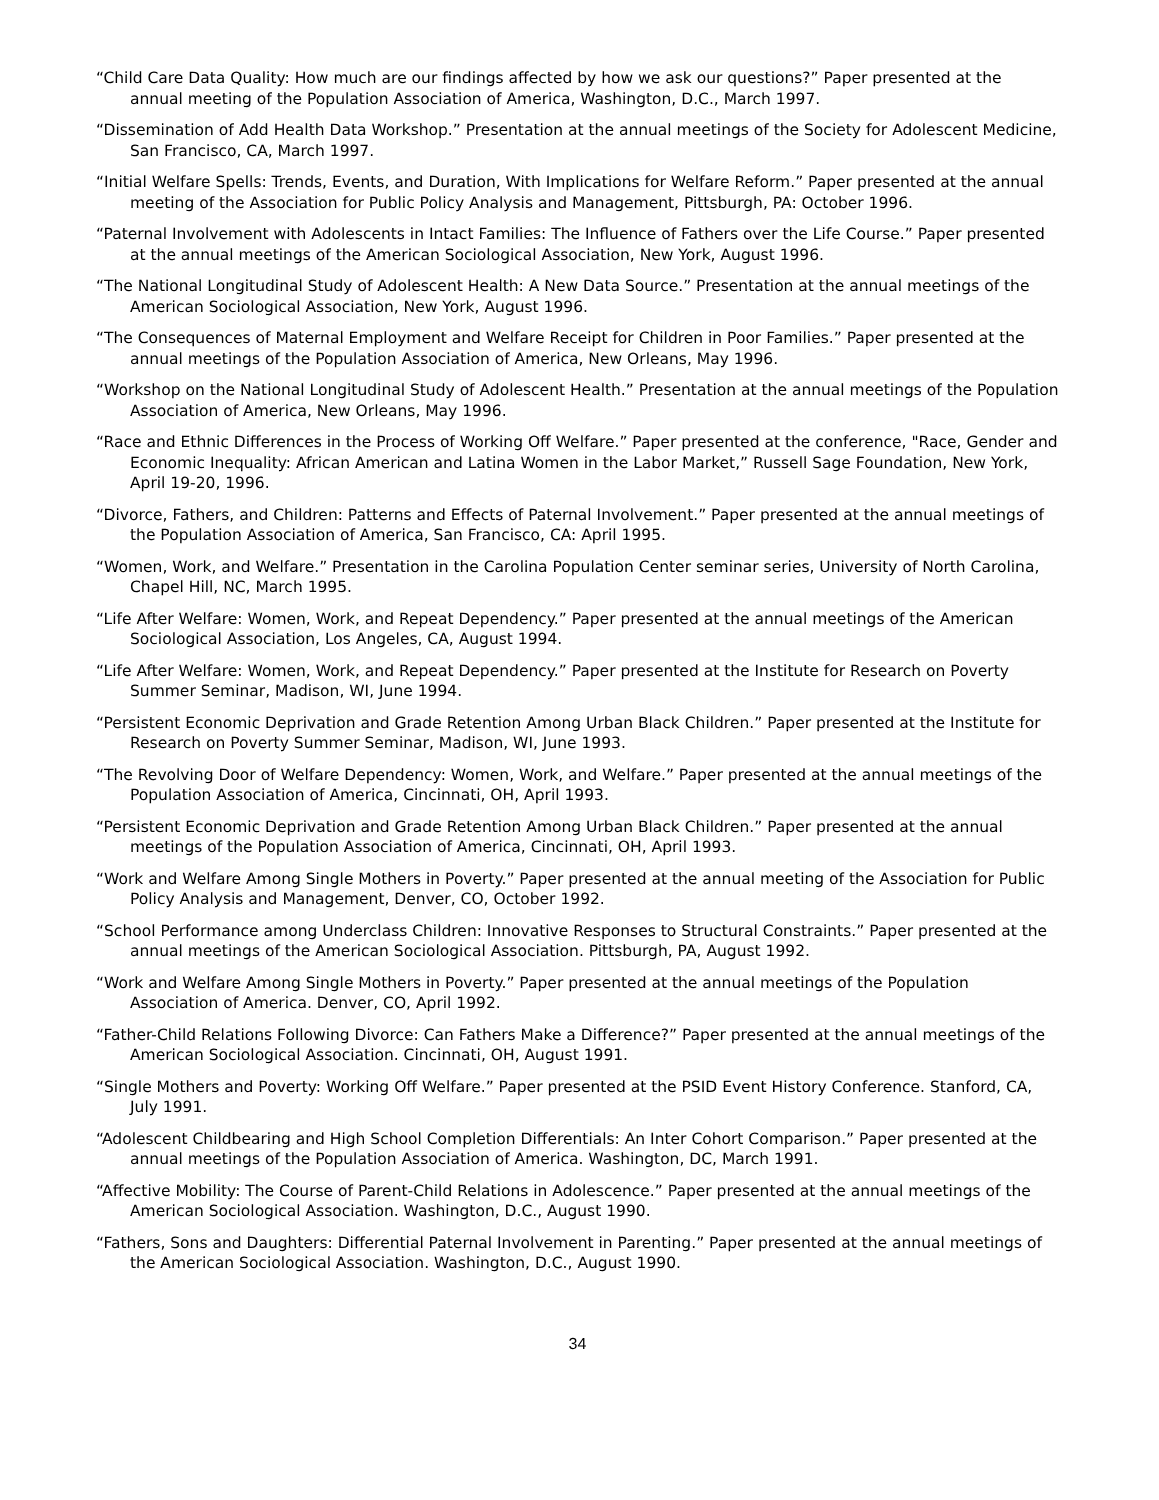“Child Care Data Quality: How much are our findings affected by how we ask our questions?” Paper presented at the annual meeting of the Population Association of America, Washington, D.C., March 1997.
“Dissemination of Add Health Data Workshop.” Presentation at the annual meetings of the Society for Adolescent Medicine, San Francisco, CA, March 1997.
“Initial Welfare Spells: Trends, Events, and Duration, With Implications for Welfare Reform.” Paper presented at the annual meeting of the Association for Public Policy Analysis and Management, Pittsburgh, PA: October 1996.
“Paternal Involvement with Adolescents in Intact Families: The Influence of Fathers over the Life Course.” Paper presented at the annual meetings of the American Sociological Association, New York, August 1996.
“The National Longitudinal Study of Adolescent Health: A New Data Source.” Presentation at the annual meetings of the American Sociological Association, New York, August 1996.
“The Consequences of Maternal Employment and Welfare Receipt for Children in Poor Families.” Paper presented at the annual meetings of the Population Association of America, New Orleans, May 1996.
“Workshop on the National Longitudinal Study of Adolescent Health.” Presentation at the annual meetings of the Population Association of America, New Orleans, May 1996.
“Race and Ethnic Differences in the Process of Working Off Welfare.” Paper presented at the conference, "Race, Gender and Economic Inequality: African American and Latina Women in the Labor Market,” Russell Sage Foundation, New York, April 19-20, 1996.
“Divorce, Fathers, and Children: Patterns and Effects of Paternal Involvement.” Paper presented at the annual meetings of the Population Association of America, San Francisco, CA: April 1995.
“Women, Work, and Welfare.” Presentation in the Carolina Population Center seminar series, University of North Carolina, Chapel Hill, NC, March 1995.
“Life After Welfare: Women, Work, and Repeat Dependency.” Paper presented at the annual meetings of the American Sociological Association, Los Angeles, CA, August 1994.
“Life After Welfare: Women, Work, and Repeat Dependency.” Paper presented at the Institute for Research on Poverty Summer Seminar, Madison, WI, June 1994.
“Persistent Economic Deprivation and Grade Retention Among Urban Black Children.” Paper presented at the Institute for Research on Poverty Summer Seminar, Madison, WI, June 1993.
“The Revolving Door of Welfare Dependency: Women, Work, and Welfare.” Paper presented at the annual meetings of the Population Association of America, Cincinnati, OH, April 1993.
“Persistent Economic Deprivation and Grade Retention Among Urban Black Children.” Paper presented at the annual meetings of the Population Association of America, Cincinnati, OH, April 1993.
“Work and Welfare Among Single Mothers in Poverty.” Paper presented at the annual meeting of the Association for Public Policy Analysis and Management, Denver, CO, October 1992.
“School Performance among Underclass Children: Innovative Responses to Structural Constraints.” Paper presented at the annual meetings of the American Sociological Association. Pittsburgh, PA, August 1992.
“Work and Welfare Among Single Mothers in Poverty.” Paper presented at the annual meetings of the Population Association of America. Denver, CO, April 1992.
“Father-Child Relations Following Divorce: Can Fathers Make a Difference?” Paper presented at the annual meetings of the American Sociological Association. Cincinnati, OH, August 1991.
“Single Mothers and Poverty: Working Off Welfare.” Paper presented at the PSID Event History Conference. Stanford, CA, July 1991.
“Adolescent Childbearing and High School Completion Differentials: An Inter Cohort Comparison.” Paper presented at the annual meetings of the Population Association of America. Washington, DC, March 1991.
“Affective Mobility: The Course of Parent-Child Relations in Adolescence.” Paper presented at the annual meetings of the American Sociological Association. Washington, D.C., August 1990.
“Fathers, Sons and Daughters: Differential Paternal Involvement in Parenting.” Paper presented at the annual meetings of the American Sociological Association. Washington, D.C., August 1990.
34